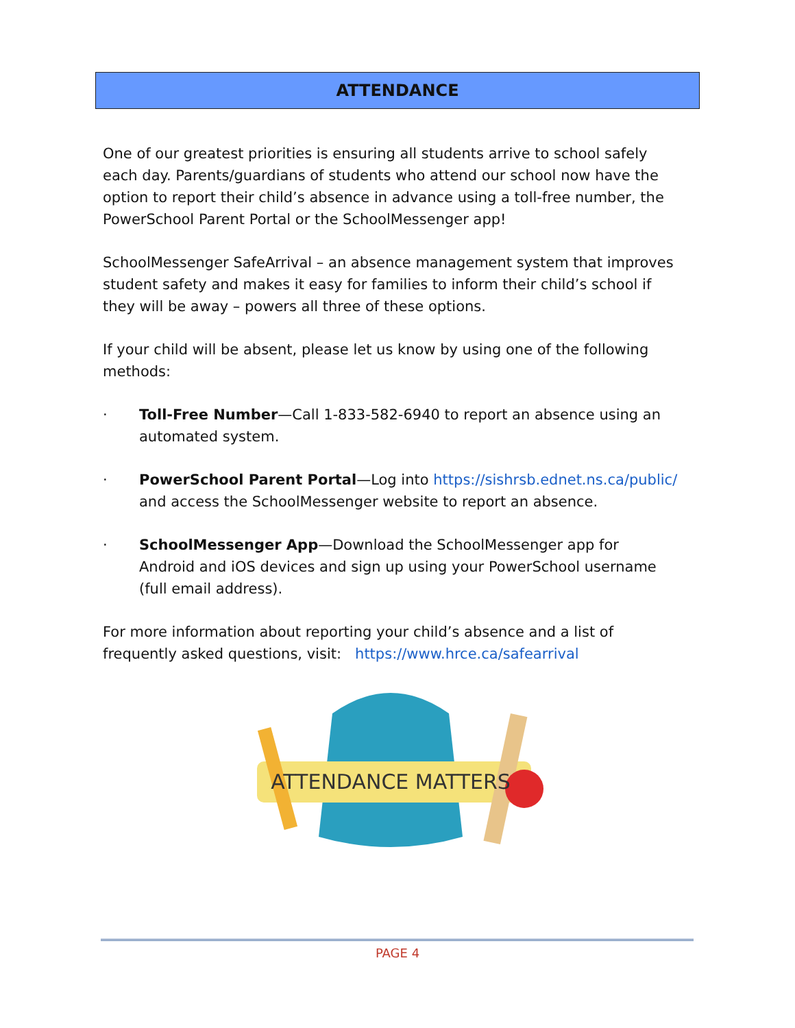ATTENDANCE
One of our greatest priorities is ensuring all students arrive to school safely each day. Parents/guardians of students who attend our school now have the option to report their child’s absence in advance using a toll-free number, the PowerSchool Parent Portal or the SchoolMessenger app!
SchoolMessenger SafeArrival – an absence management system that improves student safety and makes it easy for families to inform their child’s school if they will be away – powers all three of these options.
If your child will be absent, please let us know by using one of the following methods:
· Toll-Free Number—Call 1-833-582-6940 to report an absence using an automated system.
· PowerSchool Parent Portal—Log into https://sishrsb.ednet.ns.ca/public/ and access the SchoolMessenger website to report an absence.
· SchoolMessenger App—Download the SchoolMessenger app for Android and iOS devices and sign up using your PowerSchool username (full email address).
For more information about reporting your child’s absence and a list of frequently asked questions, visit: https://www.hrce.ca/safearrival
ATTENDANCE MATTERS
PAGE 4